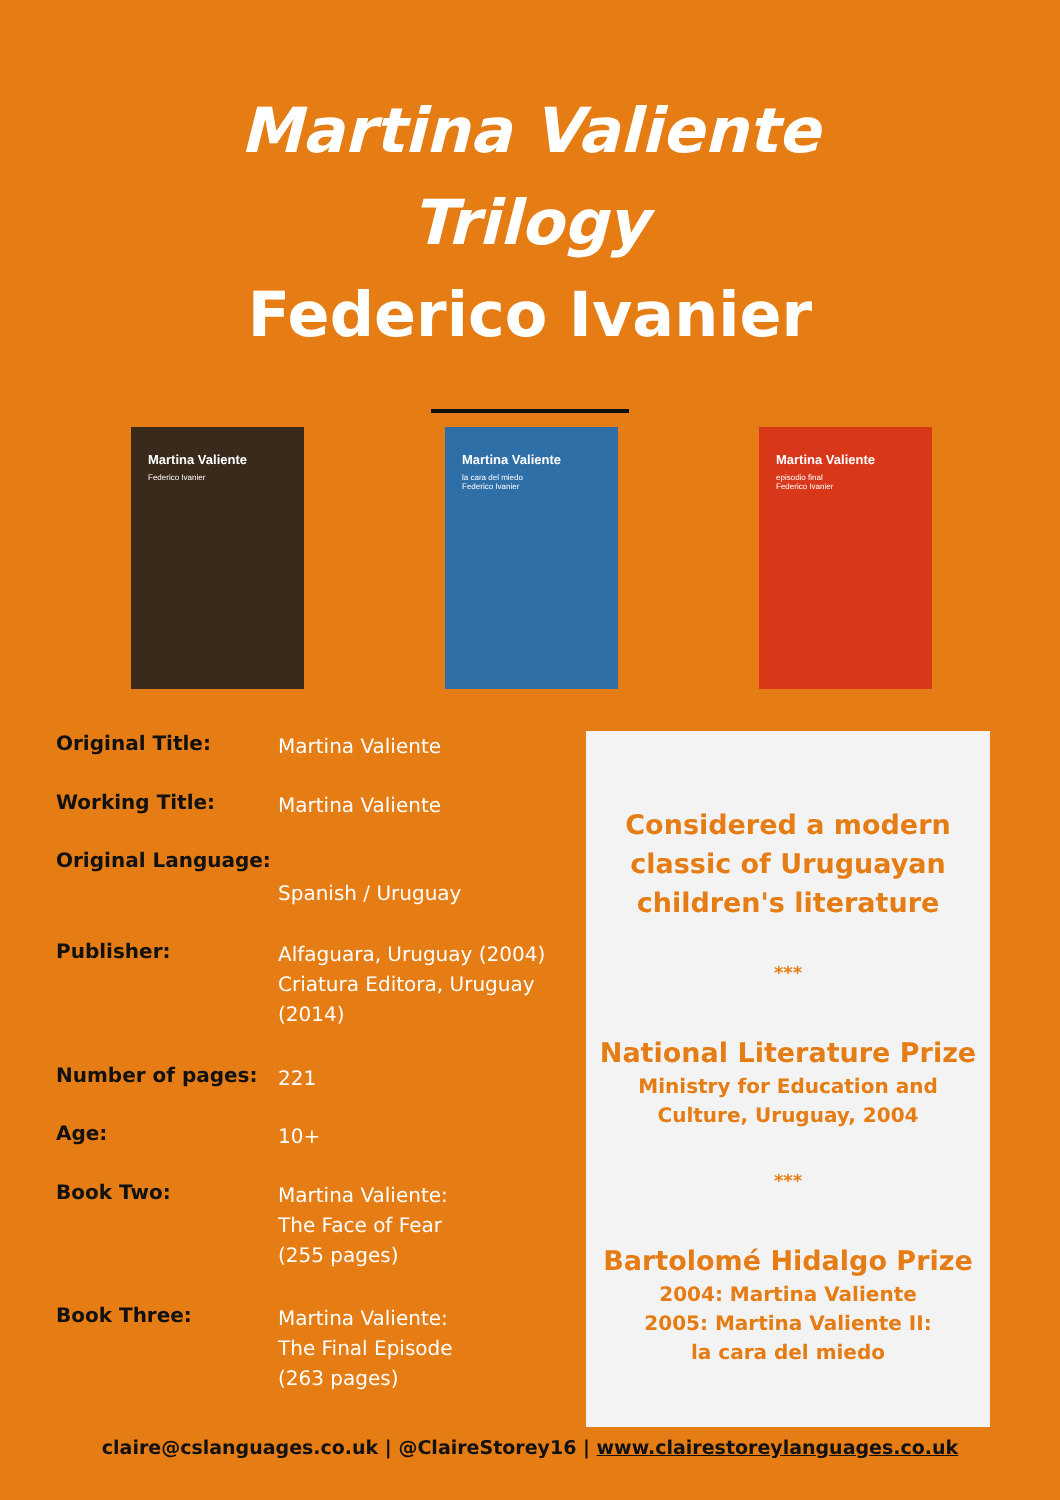Martina Valiente
Trilogy
Federico Ivanier
Martina Valiente
Federico Ivanier
Martina Valiente
la cara del miedo
Federico Ivanier
Martina Valiente
episodio final
Federico Ivanier
| Original Title: | Martina Valiente |
| Working Title: | Martina Valiente |
| Original Language: | Spanish / Uruguay |
| Publisher: | Alfaguara, Uruguay (2004) Criatura Editora, Uruguay (2014) |
| Number of pages: | 221 |
| Age: | 10+ |
| Book Two: | Martina Valiente: The Face of Fear (255 pages) |
| Book Three: | Martina Valiente: The Final Episode (263 pages) |
Considered a modern
classic of Uruguayan
children's literature
***
National Literature Prize
Ministry for Education and
Culture, Uruguay, 2004
***
Bartolomé Hidalgo Prize
2004: Martina Valiente
2005: Martina Valiente II:
la cara del miedo
claire@cslanguages.co.uk | @ClaireStorey16 | www.clairestoreylanguages.co.uk